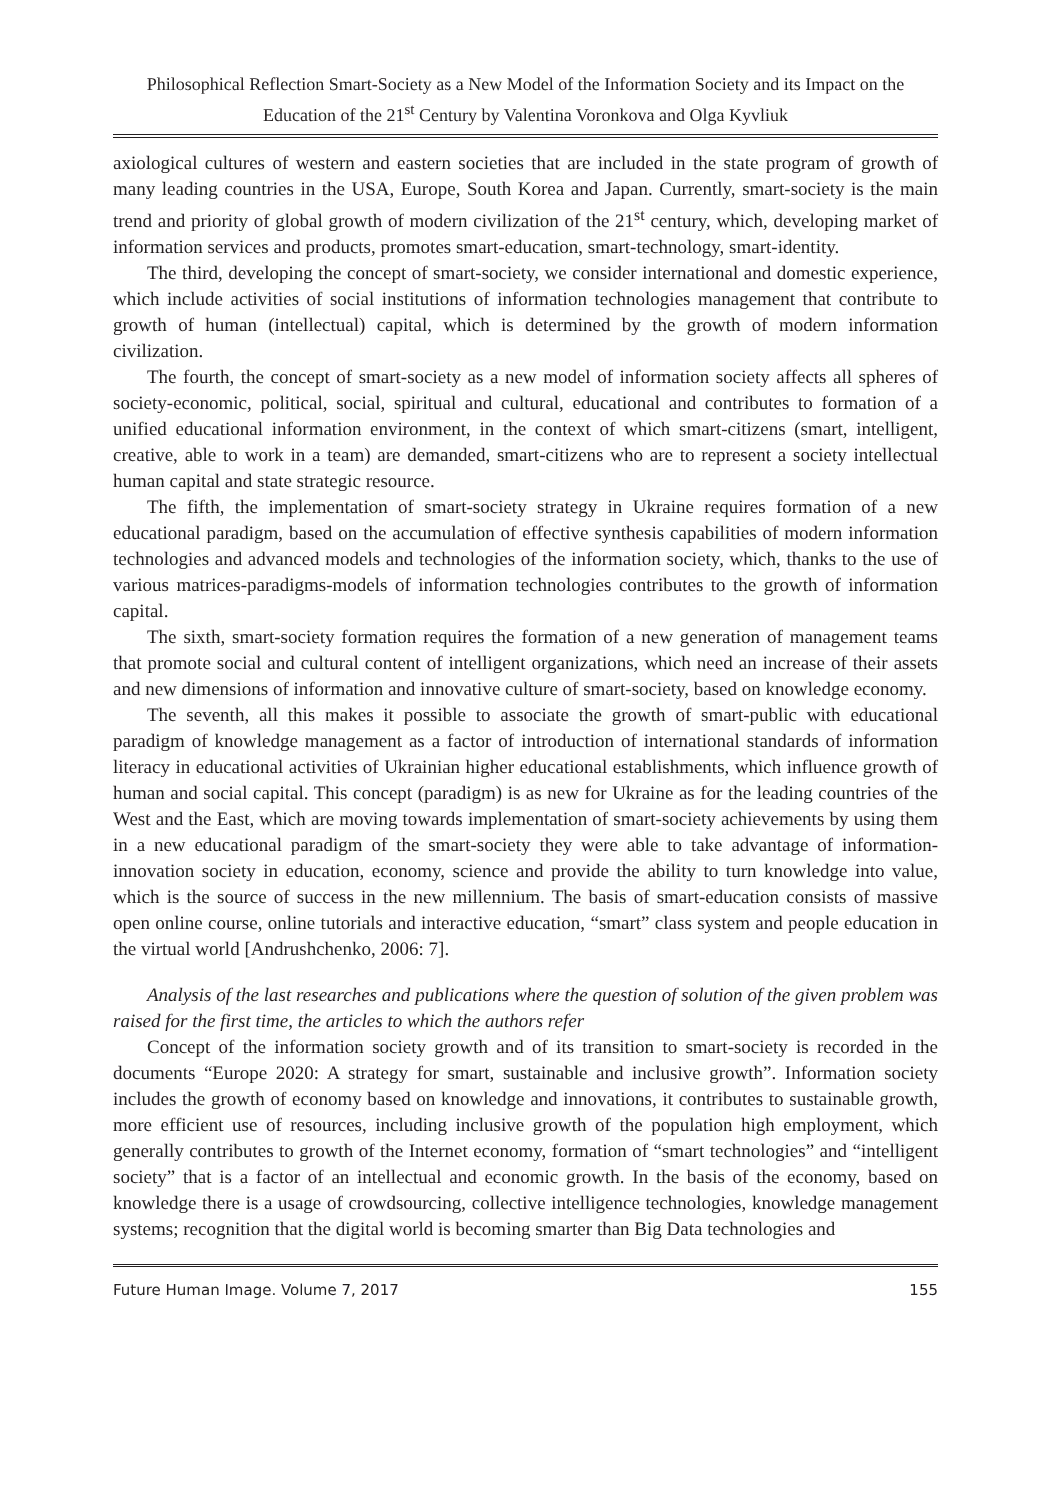Philosophical Reflection Smart-Society as a New Model of the Information Society and its Impact on the Education of the 21<sup>st</sup> Century by Valentina Voronkova and Olga Kyvliuk
axiological cultures of western and eastern societies that are included in the state program of growth of many leading countries in the USA, Europe, South Korea and Japan. Currently, smart-society is the main trend and priority of global growth of modern civilization of the 21<sup>st</sup> century, which, developing market of information services and products, promotes smart-education, smart-technology, smart-identity.
The third, developing the concept of smart-society, we consider international and domestic experience, which include activities of social institutions of information technologies management that contribute to growth of human (intellectual) capital, which is determined by the growth of modern information civilization.
The fourth, the concept of smart-society as a new model of information society affects all spheres of society-economic, political, social, spiritual and cultural, educational and contributes to formation of a unified educational information environment, in the context of which smart-citizens (smart, intelligent, creative, able to work in a team) are demanded, smart-citizens who are to represent a society intellectual human capital and state strategic resource.
The fifth, the implementation of smart-society strategy in Ukraine requires formation of a new educational paradigm, based on the accumulation of effective synthesis capabilities of modern information technologies and advanced models and technologies of the information society, which, thanks to the use of various matrices-paradigms-models of information technologies contributes to the growth of information capital.
The sixth, smart-society formation requires the formation of a new generation of management teams that promote social and cultural content of intelligent organizations, which need an increase of their assets and new dimensions of information and innovative culture of smart-society, based on knowledge economy.
The seventh, all this makes it possible to associate the growth of smart-public with educational paradigm of knowledge management as a factor of introduction of international standards of information literacy in educational activities of Ukrainian higher educational establishments, which influence growth of human and social capital. This concept (paradigm) is as new for Ukraine as for the leading countries of the West and the East, which are moving towards implementation of smart-society achievements by using them in a new educational paradigm of the smart-society they were able to take advantage of information-innovation society in education, economy, science and provide the ability to turn knowledge into value, which is the source of success in the new millennium. The basis of smart-education consists of massive open online course, online tutorials and interactive education, “smart” class system and people education in the virtual world [Andrushchenko, 2006: 7].
Analysis of the last researches and publications where the question of solution of the given problem was raised for the first time, the articles to which the authors refer
Concept of the information society growth and of its transition to smart-society is recorded in the documents “Europe 2020: A strategy for smart, sustainable and inclusive growth”. Information society includes the growth of economy based on knowledge and innovations, it contributes to sustainable growth, more efficient use of resources, including inclusive growth of the population high employment, which generally contributes to growth of the Internet economy, formation of “smart technologies” and “intelligent society” that is a factor of an intellectual and economic growth. In the basis of the economy, based on knowledge there is a usage of crowdsourcing, collective intelligence technologies, knowledge management systems; recognition that the digital world is becoming smarter than Big Data technologies and
Future Human Image. Volume 7, 2017 155